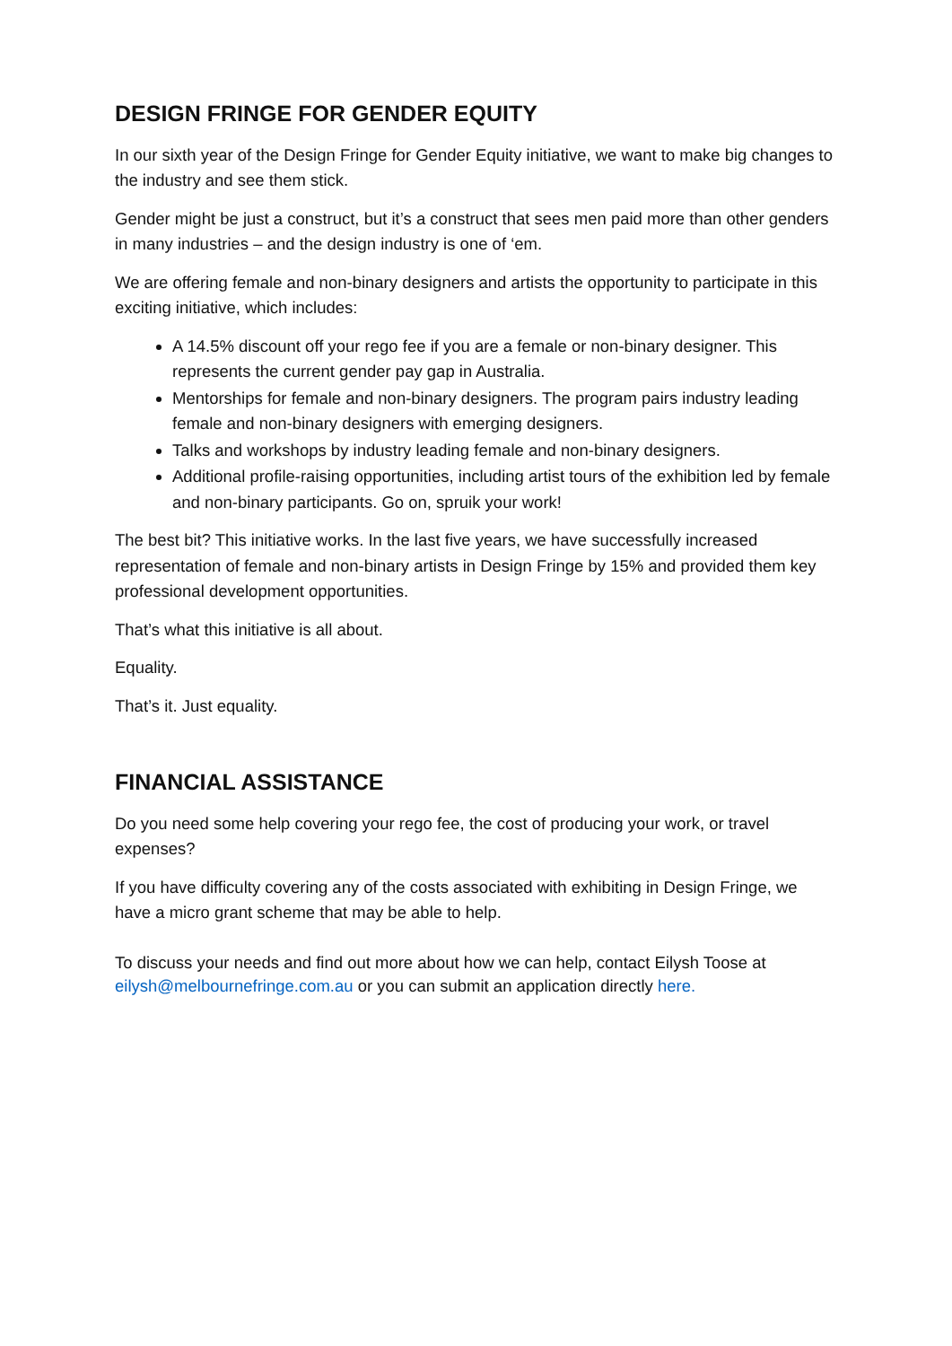DESIGN FRINGE FOR GENDER EQUITY
In our sixth year of the Design Fringe for Gender Equity initiative, we want to make big changes to the industry and see them stick.
Gender might be just a construct, but it’s a construct that sees men paid more than other genders in many industries – and the design industry is one of ‘em.
We are offering female and non-binary designers and artists the opportunity to participate in this exciting initiative, which includes:
A 14.5% discount off your rego fee if you are a female or non-binary designer. This represents the current gender pay gap in Australia.
Mentorships for female and non-binary designers. The program pairs industry leading female and non-binary designers with emerging designers.
Talks and workshops by industry leading female and non-binary designers.
Additional profile-raising opportunities, including artist tours of the exhibition led by female and non-binary participants. Go on, spruik your work!
The best bit? This initiative works. In the last five years, we have successfully increased representation of female and non-binary artists in Design Fringe by 15% and provided them key professional development opportunities.
That’s what this initiative is all about.
Equality.
That’s it. Just equality.
FINANCIAL ASSISTANCE
Do you need some help covering your rego fee, the cost of producing your work, or travel expenses?
If you have difficulty covering any of the costs associated with exhibiting in Design Fringe, we have a micro grant scheme that may be able to help.
To discuss your needs and find out more about how we can help, contact Eilysh Toose at eilysh@melbournefringe.com.au or you can submit an application directly here.